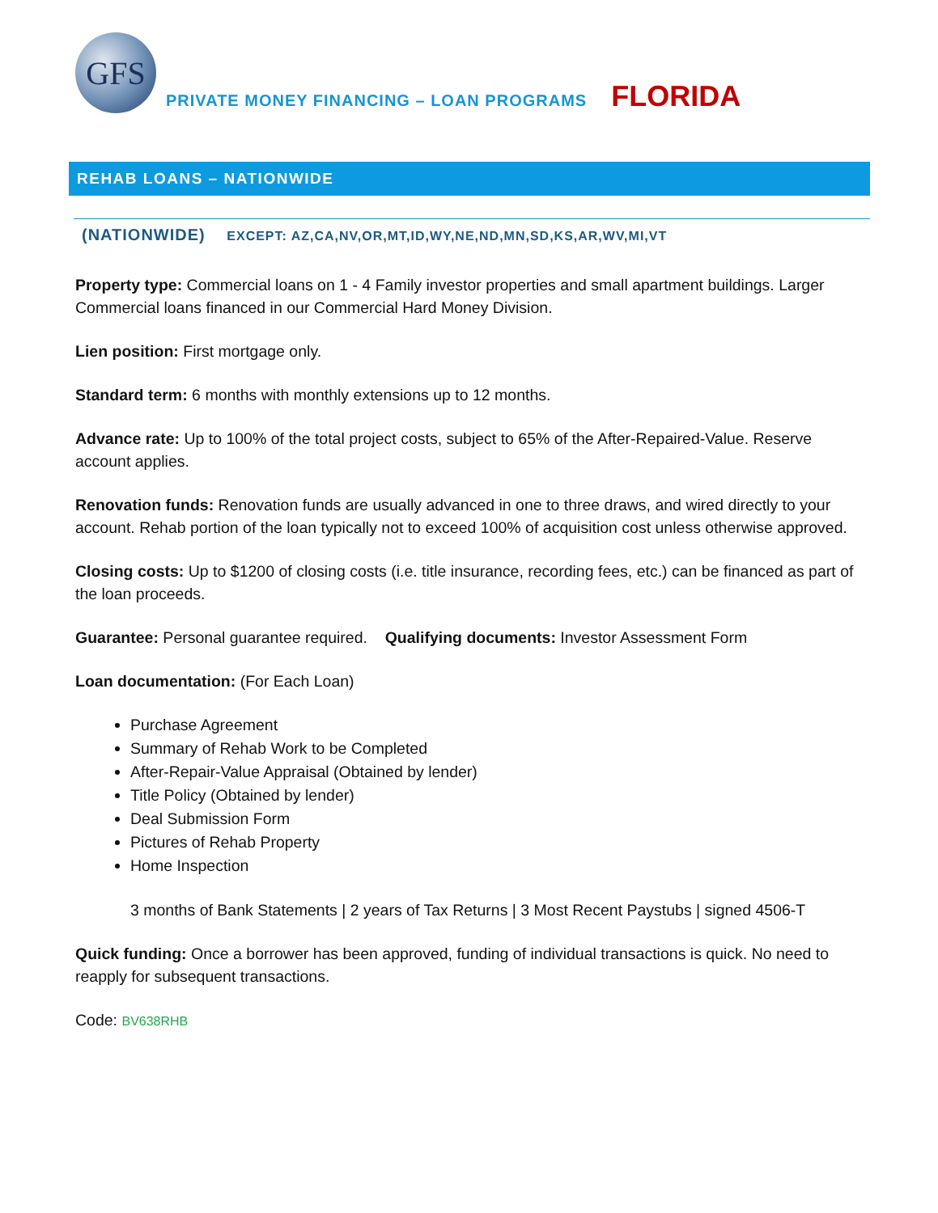GFS
PRIVATE MONEY FINANCING – LOAN PROGRAMS FLORIDA
REHAB LOANS – NATIONWIDE
(NATIONWIDE) EXCEPT: AZ,CA,NV,OR,MT,ID,WY,NE,ND,MN,SD,KS,AR,WV,MI,VT
Property type: Commercial loans on 1 - 4 Family investor properties and small apartment buildings. Larger Commercial loans financed in our Commercial Hard Money Division.
Lien position: First mortgage only.
Standard term: 6 months with monthly extensions up to 12 months.
Advance rate: Up to 100% of the total project costs, subject to 65% of the After-Repaired-Value. Reserve account applies.
Renovation funds: Renovation funds are usually advanced in one to three draws, and wired directly to your account. Rehab portion of the loan typically not to exceed 100% of acquisition cost unless otherwise approved.
Closing costs: Up to $1200 of closing costs (i.e. title insurance, recording fees, etc.) can be financed as part of the loan proceeds.
Guarantee: Personal guarantee required. Qualifying documents: Investor Assessment Form
Loan documentation: (For Each Loan)
Purchase Agreement
Summary of Rehab Work to be Completed
After-Repair-Value Appraisal (Obtained by lender)
Title Policy (Obtained by lender)
Deal Submission Form
Pictures of Rehab Property
Home Inspection
3 months of Bank Statements | 2 years of Tax Returns | 3 Most Recent Paystubs | signed 4506-T
Quick funding: Once a borrower has been approved, funding of individual transactions is quick. No need to reapply for subsequent transactions.
Code: BV638RHB